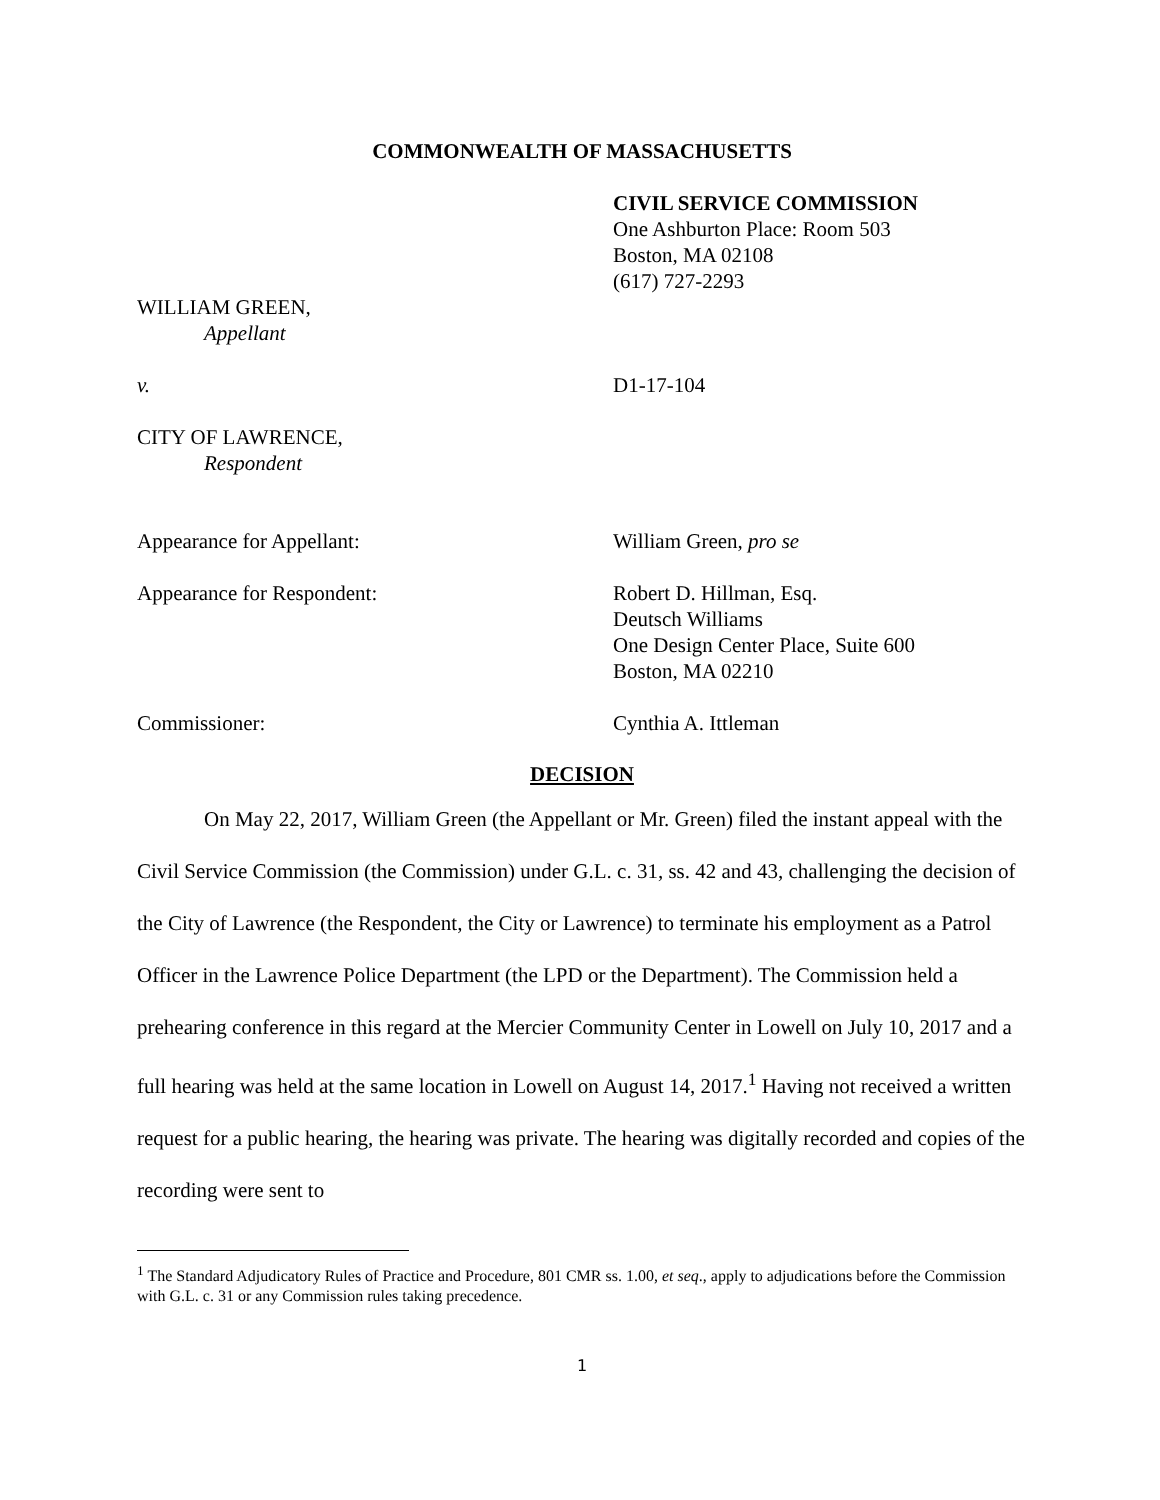COMMONWEALTH OF MASSACHUSETTS
CIVIL SERVICE COMMISSION
One Ashburton Place: Room 503
Boston, MA 02108
(617) 727-2293
WILLIAM GREEN,
Appellant
v. D1-17-104
CITY OF LAWRENCE,
Respondent
Appearance for Appellant: William Green, pro se
Appearance for Respondent: Robert D. Hillman, Esq.
Deutsch Williams
One Design Center Place, Suite 600
Boston, MA 02210
Commissioner: Cynthia A. Ittleman
DECISION
On May 22, 2017, William Green (the Appellant or Mr. Green) filed the instant appeal with the Civil Service Commission (the Commission) under G.L. c. 31, ss. 42 and 43, challenging the decision of the City of Lawrence (the Respondent, the City or Lawrence) to terminate his employment as a Patrol Officer in the Lawrence Police Department (the LPD or the Department). The Commission held a prehearing conference in this regard at the Mercier Community Center in Lowell on July 10, 2017 and a full hearing was held at the same location in Lowell on August 14, 2017.<sup>1</sup> Having not received a written request for a public hearing, the hearing was private. The hearing was digitally recorded and copies of the recording were sent to
<sup>1</sup> The Standard Adjudicatory Rules of Practice and Procedure, 801 CMR ss. 1.00, et seq., apply to adjudications before the Commission with G.L. c. 31 or any Commission rules taking precedence.
1